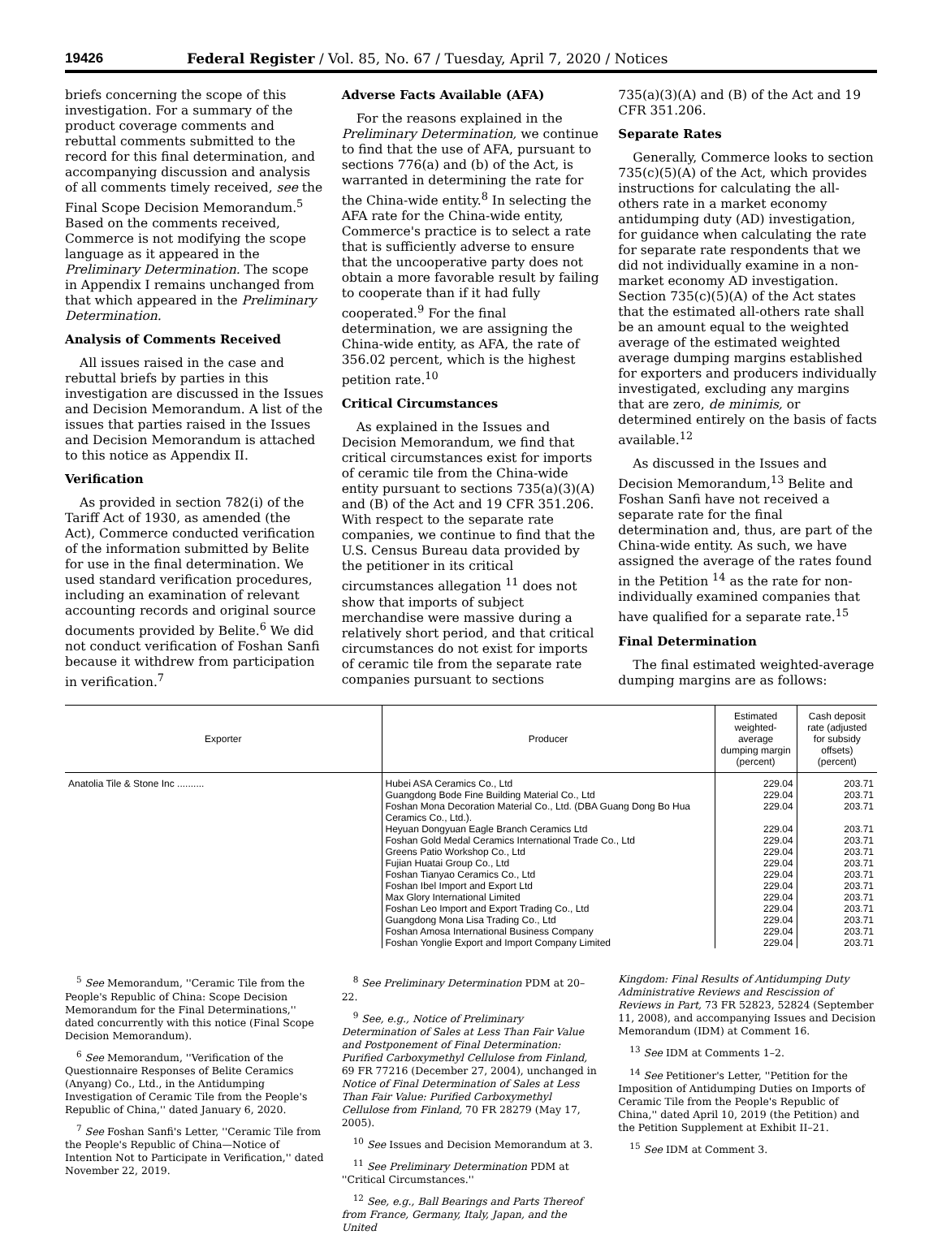19426 Federal Register / Vol. 85, No. 67 / Tuesday, April 7, 2020 / Notices
briefs concerning the scope of this investigation. For a summary of the product coverage comments and rebuttal comments submitted to the record for this final determination, and accompanying discussion and analysis of all comments timely received, see the Final Scope Decision Memorandum.<sup>5</sup> Based on the comments received, Commerce is not modifying the scope language as it appeared in the Preliminary Determination. The scope in Appendix I remains unchanged from that which appeared in the Preliminary Determination.
Analysis of Comments Received
All issues raised in the case and rebuttal briefs by parties in this investigation are discussed in the Issues and Decision Memorandum. A list of the issues that parties raised in the Issues and Decision Memorandum is attached to this notice as Appendix II.
Verification
As provided in section 782(i) of the Tariff Act of 1930, as amended (the Act), Commerce conducted verification of the information submitted by Belite for use in the final determination. We used standard verification procedures, including an examination of relevant accounting records and original source documents provided by Belite.<sup>6</sup> We did not conduct verification of Foshan Sanfi because it withdrew from participation in verification.<sup>7</sup>
Adverse Facts Available (AFA)
For the reasons explained in the Preliminary Determination, we continue to find that the use of AFA, pursuant to sections 776(a) and (b) of the Act, is warranted in determining the rate for the China-wide entity.<sup>8</sup> In selecting the AFA rate for the China-wide entity, Commerce's practice is to select a rate that is sufficiently adverse to ensure that the uncooperative party does not obtain a more favorable result by failing to cooperate than if it had fully cooperated.<sup>9</sup> For the final determination, we are assigning the China-wide entity, as AFA, the rate of 356.02 percent, which is the highest petition rate.<sup>10</sup>
Critical Circumstances
As explained in the Issues and Decision Memorandum, we find that critical circumstances exist for imports of ceramic tile from the China-wide entity pursuant to sections 735(a)(3)(A) and (B) of the Act and 19 CFR 351.206. With respect to the separate rate companies, we continue to find that the U.S. Census Bureau data provided by the petitioner in its critical circumstances allegation <sup>11</sup> does not show that imports of subject merchandise were massive during a relatively short period, and that critical circumstances do not exist for imports of ceramic tile from the separate rate companies pursuant to sections
735(a)(3)(A) and (B) of the Act and 19 CFR 351.206.
Separate Rates
Generally, Commerce looks to section 735(c)(5)(A) of the Act, which provides instructions for calculating the all-others rate in a market economy antidumping duty (AD) investigation, for guidance when calculating the rate for separate rate respondents that we did not individually examine in a non-market economy AD investigation. Section 735(c)(5)(A) of the Act states that the estimated all-others rate shall be an amount equal to the weighted average of the estimated weighted average dumping margins established for exporters and producers individually investigated, excluding any margins that are zero, de minimis, or determined entirely on the basis of facts available.<sup>12</sup>
As discussed in the Issues and Decision Memorandum,<sup>13</sup> Belite and Foshan Sanfi have not received a separate rate for the final determination and, thus, are part of the China-wide entity. As such, we have assigned the average of the rates found in the Petition <sup>14</sup> as the rate for non-individually examined companies that have qualified for a separate rate.<sup>15</sup>
Final Determination
The final estimated weighted-average dumping margins are as follows:
| Exporter | Producer | Estimated weighted-average dumping margin (percent) | Cash deposit rate (adjusted for subsidy offsets) (percent) |
| --- | --- | --- | --- |
| Anatolia Tile & Stone Inc .......... | Hubei ASA Ceramics Co., Ltd Guangdong Bode Fine Building Material Co., Ltd Foshan Mona Decoration Material Co., Ltd. (DBA Guang Dong Bo Hua Ceramics Co., Ltd.). Heyuan Dongyuan Eagle Branch Ceramics Ltd Foshan Gold Medal Ceramics International Trade Co., Ltd Greens Patio Workshop Co., Ltd Fujian Huatai Group Co., Ltd Foshan Tianyao Ceramics Co., Ltd Foshan Ibel Import and Export Ltd Max Glory International Limited Foshan Leo Import and Export Trading Co., Ltd Guangdong Mona Lisa Trading Co., Ltd Foshan Amosa International Business Company Foshan Yonglie Export and Import Company Limited | 229.04 229.04 229.04 229.04 229.04 229.04 229.04 229.04 229.04 229.04 229.04 229.04 229.04 229.04 | 203.71 203.71 203.71 203.71 203.71 203.71 203.71 203.71 203.71 203.71 203.71 203.71 203.71 203.71 |
<sup>5</sup> See Memorandum, ''Ceramic Tile from the People's Republic of China: Scope Decision Memorandum for the Final Determinations,'' dated concurrently with this notice (Final Scope Decision Memorandum).
<sup>6</sup> See Memorandum, ''Verification of the Questionnaire Responses of Belite Ceramics (Anyang) Co., Ltd., in the Antidumping Investigation of Ceramic Tile from the People's Republic of China,'' dated January 6, 2020.
<sup>7</sup> See Foshan Sanfi's Letter, ''Ceramic Tile from the People's Republic of China—Notice of Intention Not to Participate in Verification,'' dated November 22, 2019.
<sup>8</sup> See Preliminary Determination PDM at 20–22.
<sup>9</sup> See, e.g., Notice of Preliminary Determination of Sales at Less Than Fair Value and Postponement of Final Determination: Purified Carboxymethyl Cellulose from Finland, 69 FR 77216 (December 27, 2004), unchanged in Notice of Final Determination of Sales at Less Than Fair Value: Purified Carboxymethyl Cellulose from Finland, 70 FR 28279 (May 17, 2005).
<sup>10</sup> See Issues and Decision Memorandum at 3.
<sup>11</sup> See Preliminary Determination PDM at ''Critical Circumstances.''
<sup>12</sup> See, e.g., Ball Bearings and Parts Thereof from France, Germany, Italy, Japan, and the United
Kingdom: Final Results of Antidumping Duty Administrative Reviews and Rescission of Reviews in Part, 73 FR 52823, 52824 (September 11, 2008), and accompanying Issues and Decision Memorandum (IDM) at Comment 16.
<sup>13</sup> See IDM at Comments 1–2.
<sup>14</sup> See Petitioner's Letter, ''Petition for the Imposition of Antidumping Duties on Imports of Ceramic Tile from the People's Republic of China,'' dated April 10, 2019 (the Petition) and the Petition Supplement at Exhibit II–21.
<sup>15</sup> See IDM at Comment 3.